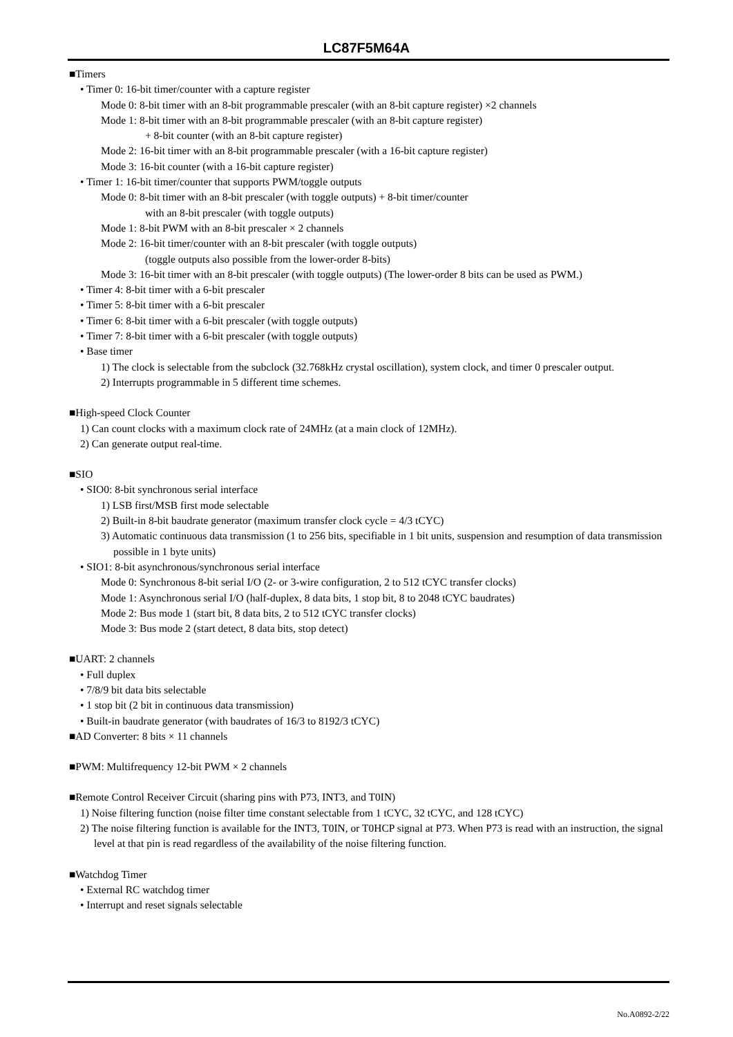LC87F5M64A
■Timers
• Timer 0: 16-bit timer/counter with a capture register
Mode 0: 8-bit timer with an 8-bit programmable prescaler (with an 8-bit capture register) ×2 channels
Mode 1: 8-bit timer with an 8-bit programmable prescaler (with an 8-bit capture register)
+ 8-bit counter (with an 8-bit capture register)
Mode 2: 16-bit timer with an 8-bit programmable prescaler (with a 16-bit capture register)
Mode 3: 16-bit counter (with a 16-bit capture register)
• Timer 1: 16-bit timer/counter that supports PWM/toggle outputs
Mode 0: 8-bit timer with an 8-bit prescaler (with toggle outputs) + 8-bit timer/counter
with an 8-bit prescaler (with toggle outputs)
Mode 1: 8-bit PWM with an 8-bit prescaler × 2 channels
Mode 2: 16-bit timer/counter with an 8-bit prescaler (with toggle outputs)
(toggle outputs also possible from the lower-order 8-bits)
Mode 3: 16-bit timer with an 8-bit prescaler (with toggle outputs) (The lower-order 8 bits can be used as PWM.)
• Timer 4: 8-bit timer with a 6-bit prescaler
• Timer 5: 8-bit timer with a 6-bit prescaler
• Timer 6: 8-bit timer with a 6-bit prescaler (with toggle outputs)
• Timer 7: 8-bit timer with a 6-bit prescaler (with toggle outputs)
• Base timer
1) The clock is selectable from the subclock (32.768kHz crystal oscillation), system clock, and timer 0 prescaler output.
2) Interrupts programmable in 5 different time schemes.
■High-speed Clock Counter
1) Can count clocks with a maximum clock rate of 24MHz (at a main clock of 12MHz).
2) Can generate output real-time.
■SIO
• SIO0: 8-bit synchronous serial interface
1) LSB first/MSB first mode selectable
2) Built-in 8-bit baudrate generator (maximum transfer clock cycle = 4/3 tCYC)
3) Automatic continuous data transmission (1 to 256 bits, specifiable in 1 bit units, suspension and resumption of data transmission possible in 1 byte units)
• SIO1: 8-bit asynchronous/synchronous serial interface
Mode 0: Synchronous 8-bit serial I/O (2- or 3-wire configuration, 2 to 512 tCYC transfer clocks)
Mode 1: Asynchronous serial I/O (half-duplex, 8 data bits, 1 stop bit, 8 to 2048 tCYC baudrates)
Mode 2: Bus mode 1 (start bit, 8 data bits, 2 to 512 tCYC transfer clocks)
Mode 3: Bus mode 2 (start detect, 8 data bits, stop detect)
■UART: 2 channels
• Full duplex
• 7/8/9 bit data bits selectable
• 1 stop bit (2 bit in continuous data transmission)
• Built-in baudrate generator (with baudrates of 16/3 to 8192/3 tCYC)
■AD Converter: 8 bits × 11 channels
■PWM: Multifrequency 12-bit PWM × 2 channels
■Remote Control Receiver Circuit (sharing pins with P73, INT3, and T0IN)
1) Noise filtering function (noise filter time constant selectable from 1 tCYC, 32 tCYC, and 128 tCYC)
2) The noise filtering function is available for the INT3, T0IN, or T0HCP signal at P73. When P73 is read with an instruction, the signal level at that pin is read regardless of the availability of the noise filtering function.
■Watchdog Timer
• External RC watchdog timer
• Interrupt and reset signals selectable
No.A0892-2/22